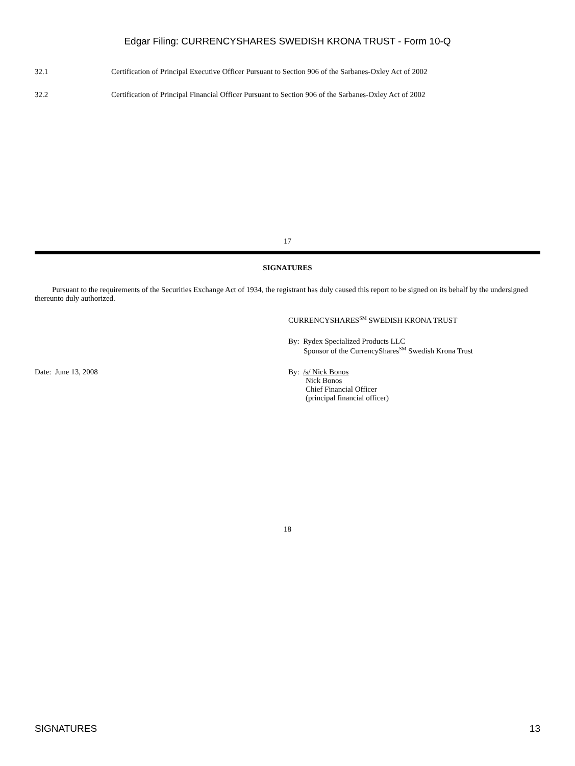Edgar Filing: CURRENCYSHARES SWEDISH KRONA TRUST - Form 10-Q
32.1 Certification of Principal Executive Officer Pursuant to Section 906 of the Sarbanes-Oxley Act of 2002
32.2 Certification of Principal Financial Officer Pursuant to Section 906 of the Sarbanes-Oxley Act of 2002
17
SIGNATURES
Pursuant to the requirements of the Securities Exchange Act of 1934, the registrant has duly caused this report to be signed on its behalf by the undersigned thereunto duly authorized.
CURRENCYSHARES<sup>SM</sup> SWEDISH KRONA TRUST
By: Rydex Specialized Products LLC
Sponsor of the CurrencyShares<sup>SM</sup> Swedish Krona Trust
Date: June 13, 2008 By: /s/ Nick Bonos
Nick Bonos
Chief Financial Officer
(principal financial officer)
18
SIGNATURES 13